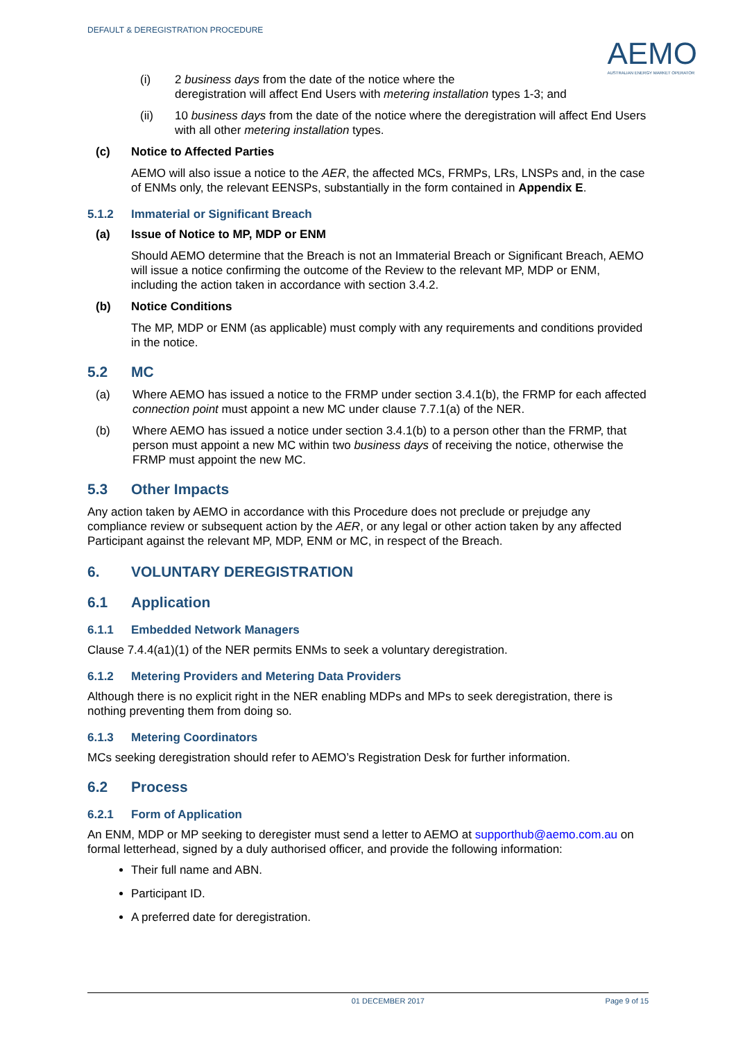DEFAULT & DEREGISTRATION PROCEDURE
AEMO
AUSTRALIAN ENERGY MARKET OPERATOR
(i) 2 business days from the date of the notice where the
deregistration will affect End Users with metering installation types 1-3; and
(ii) 10 business days from the date of the notice where the deregistration will affect End Users with all other metering installation types.
(c) Notice to Affected Parties
AEMO will also issue a notice to the AER, the affected MCs, FRMPs, LRs, LNSPs and, in the case of ENMs only, the relevant EENSPs, substantially in the form contained in Appendix E.
5.1.2 Immaterial or Significant Breach
(a) Issue of Notice to MP, MDP or ENM
Should AEMO determine that the Breach is not an Immaterial Breach or Significant Breach, AEMO will issue a notice confirming the outcome of the Review to the relevant MP, MDP or ENM, including the action taken in accordance with section 3.4.2.
(b) Notice Conditions
The MP, MDP or ENM (as applicable) must comply with any requirements and conditions provided in the notice.
5.2 MC
(a) Where AEMO has issued a notice to the FRMP under section 3.4.1(b), the FRMP for each affected connection point must appoint a new MC under clause 7.7.1(a) of the NER.
(b) Where AEMO has issued a notice under section 3.4.1(b) to a person other than the FRMP, that person must appoint a new MC within two business days of receiving the notice, otherwise the FRMP must appoint the new MC.
5.3 Other Impacts
Any action taken by AEMO in accordance with this Procedure does not preclude or prejudge any compliance review or subsequent action by the AER, or any legal or other action taken by any affected Participant against the relevant MP, MDP, ENM or MC, in respect of the Breach.
6. VOLUNTARY DEREGISTRATION
6.1 Application
6.1.1 Embedded Network Managers
Clause 7.4.4(a1)(1) of the NER permits ENMs to seek a voluntary deregistration.
6.1.2 Metering Providers and Metering Data Providers
Although there is no explicit right in the NER enabling MDPs and MPs to seek deregistration, there is nothing preventing them from doing so.
6.1.3 Metering Coordinators
MCs seeking deregistration should refer to AEMO’s Registration Desk for further information.
6.2 Process
6.2.1 Form of Application
An ENM, MDP or MP seeking to deregister must send a letter to AEMO at supporthub@aemo.com.au on formal letterhead, signed by a duly authorised officer, and provide the following information:
Their full name and ABN.
Participant ID.
A preferred date for deregistration.
01 DECEMBER 2017 Page 9 of 15